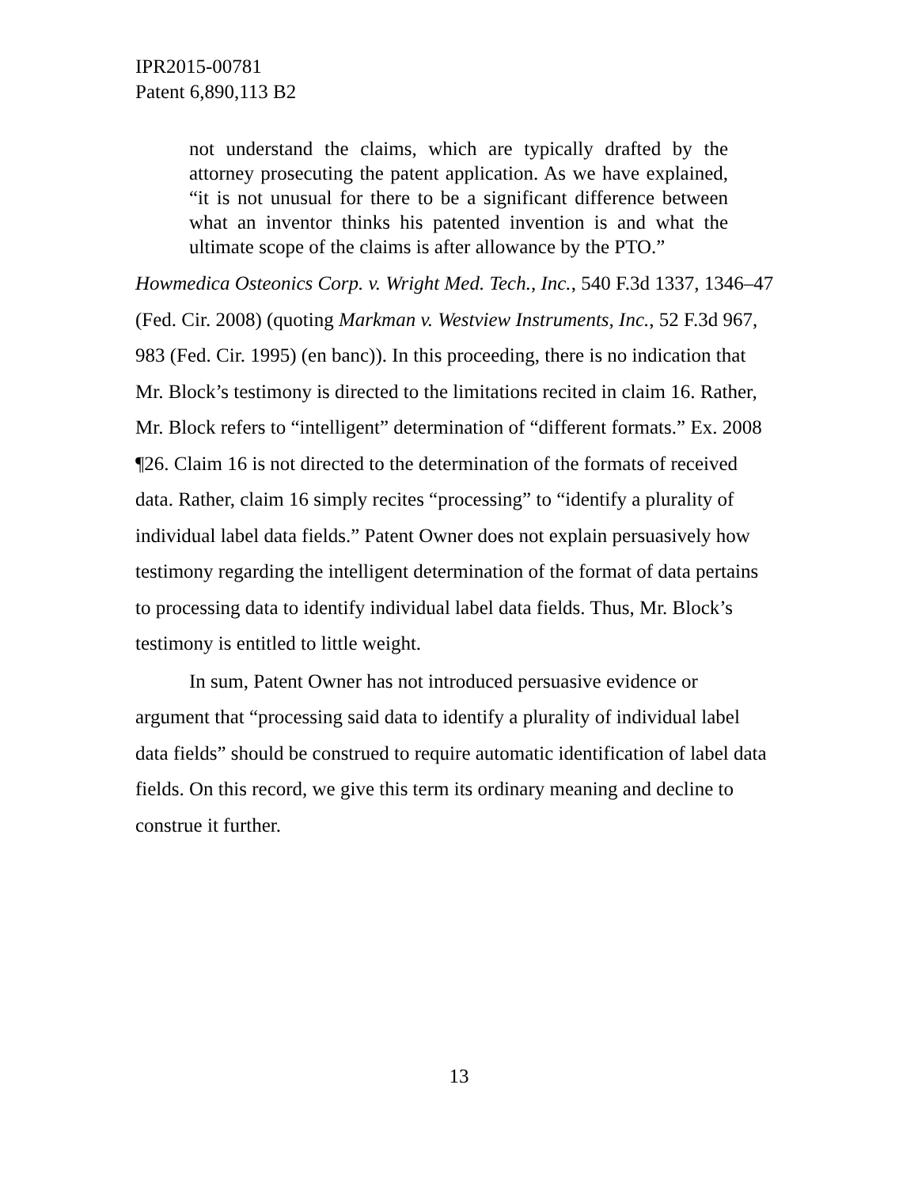IPR2015-00781
Patent 6,890,113 B2
not understand the claims, which are typically drafted by the attorney prosecuting the patent application. As we have explained, “it is not unusual for there to be a significant difference between what an inventor thinks his patented invention is and what the ultimate scope of the claims is after allowance by the PTO.”
Howmedica Osteonics Corp. v. Wright Med. Tech., Inc., 540 F.3d 1337, 1346–47 (Fed. Cir. 2008) (quoting Markman v. Westview Instruments, Inc., 52 F.3d 967, 983 (Fed. Cir. 1995) (en banc)). In this proceeding, there is no indication that Mr. Block’s testimony is directed to the limitations recited in claim 16. Rather, Mr. Block refers to “intelligent” determination of “different formats.” Ex. 2008 ¶26. Claim 16 is not directed to the determination of the formats of received data. Rather, claim 16 simply recites “processing” to “identify a plurality of individual label data fields.” Patent Owner does not explain persuasively how testimony regarding the intelligent determination of the format of data pertains to processing data to identify individual label data fields. Thus, Mr. Block’s testimony is entitled to little weight.
In sum, Patent Owner has not introduced persuasive evidence or argument that “processing said data to identify a plurality of individual label data fields” should be construed to require automatic identification of label data fields. On this record, we give this term its ordinary meaning and decline to construe it further.
13